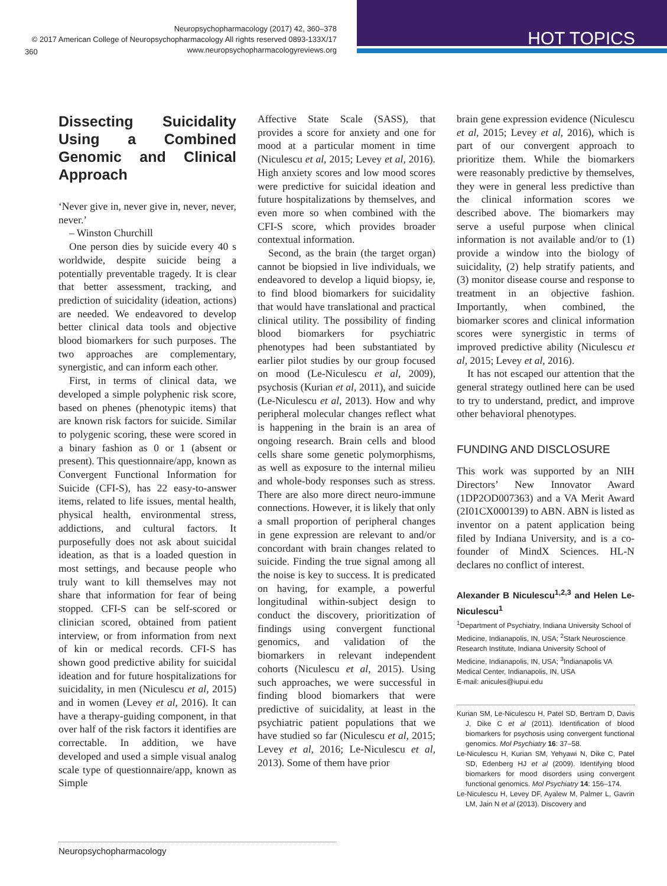Neuropsychopharmacology (2017) 42, 360–378
© 2017 American College of Neuropsychopharmacology All rights reserved 0893-133X/17
www.neuropsychopharmacologyreviews.org
360
HOT TOPICS
Dissecting Suicidality Using a Combined Genomic and Clinical Approach
‘Never give in, never give in, never, never, never.’
– Winston Churchill
One person dies by suicide every 40 s worldwide, despite suicide being a potentially preventable tragedy. It is clear that better assessment, tracking, and prediction of suicidality (ideation, actions) are needed. We endeavored to develop better clinical data tools and objective blood biomarkers for such purposes. The two approaches are complementary, synergistic, and can inform each other.
First, in terms of clinical data, we developed a simple polyphenic risk score, based on phenes (phenotypic items) that are known risk factors for suicide. Similar to polygenic scoring, these were scored in a binary fashion as 0 or 1 (absent or present). This questionnaire/app, known as Convergent Functional Information for Suicide (CFI-S), has 22 easy-to-answer items, related to life issues, mental health, physical health, environmental stress, addictions, and cultural factors. It purposefully does not ask about suicidal ideation, as that is a loaded question in most settings, and because people who truly want to kill themselves may not share that information for fear of being stopped. CFI-S can be self-scored or clinician scored, obtained from patient interview, or from information from next of kin or medical records. CFI-S has shown good predictive ability for suicidal ideation and for future hospitalizations for suicidality, in men (Niculescu et al, 2015) and in women (Levey et al, 2016). It can have a therapy-guiding component, in that over half of the risk factors it identifies are correctable. In addition, we have developed and used a simple visual analog scale type of questionnaire/app, known as Simple
Affective State Scale (SASS), that provides a score for anxiety and one for mood at a particular moment in time (Niculescu et al, 2015; Levey et al, 2016). High anxiety scores and low mood scores were predictive for suicidal ideation and future hospitalizations by themselves, and even more so when combined with the CFI-S score, which provides broader contextual information.
Second, as the brain (the target organ) cannot be biopsied in live individuals, we endeavored to develop a liquid biopsy, ie, to find blood biomarkers for suicidality that would have translational and practical clinical utility. The possibility of finding blood biomarkers for psychiatric phenotypes had been substantiated by earlier pilot studies by our group focused on mood (Le-Niculescu et al, 2009), psychosis (Kurian et al, 2011), and suicide (Le-Niculescu et al, 2013). How and why peripheral molecular changes reflect what is happening in the brain is an area of ongoing research. Brain cells and blood cells share some genetic polymorphisms, as well as exposure to the internal milieu and whole-body responses such as stress. There are also more direct neuro-immune connections. However, it is likely that only a small proportion of peripheral changes in gene expression are relevant to and/or concordant with brain changes related to suicide. Finding the true signal among all the noise is key to success. It is predicated on having, for example, a powerful longitudinal within-subject design to conduct the discovery, prioritization of findings using convergent functional genomics, and validation of the biomarkers in relevant independent cohorts (Niculescu et al, 2015). Using such approaches, we were successful in finding blood biomarkers that were predictive of suicidality, at least in the psychiatric patient populations that we have studied so far (Niculescu et al, 2015; Levey et al, 2016; Le-Niculescu et al, 2013). Some of them have prior
brain gene expression evidence (Niculescu et al, 2015; Levey et al, 2016), which is part of our convergent approach to prioritize them. While the biomarkers were reasonably predictive by themselves, they were in general less predictive than the clinical information scores we described above. The biomarkers may serve a useful purpose when clinical information is not available and/or to (1) provide a window into the biology of suicidality, (2) help stratify patients, and (3) monitor disease course and response to treatment in an objective fashion. Importantly, when combined, the biomarker scores and clinical information scores were synergistic in terms of improved predictive ability (Niculescu et al, 2015; Levey et al, 2016).
It has not escaped our attention that the general strategy outlined here can be used to try to understand, predict, and improve other behavioral phenotypes.
FUNDING AND DISCLOSURE
This work was supported by an NIH Directors’ New Innovator Award (1DP2OD007363) and a VA Merit Award (2I01CX000139) to ABN. ABN is listed as inventor on a patent application being filed by Indiana University, and is a co-founder of MindX Sciences. HL-N declares no conflict of interest.
Alexander B Niculescu<sup>1,2,3</sup> and Helen Le-Niculescu<sup>1</sup>
<sup>1</sup> Department of Psychiatry, Indiana University School of Medicine, Indianapolis, IN, USA; <sup>2</sup>Stark Neuroscience Research Institute, Indiana University School of Medicine, Indianapolis, IN, USA; <sup>3</sup>Indianapolis VA Medical Center, Indianapolis, IN, USA
E-mail: anicules@iupui.edu
Kurian SM, Le-Niculescu H, Patel SD, Bertram D, Davis J, Dike C et al (2011). Identification of blood biomarkers for psychosis using convergent functional genomics. Mol Psychiatry 16: 37–58.
Le-Niculescu H, Kurian SM, Yehyawi N, Dike C, Patel SD, Edenberg HJ et al (2009). Identifying blood biomarkers for mood disorders using convergent functional genomics. Mol Psychiatry 14: 156–174.
Le-Niculescu H, Levey DF, Ayalew M, Palmer L, Gavrin LM, Jain N et al (2013). Discovery and
Neuropsychopharmacology